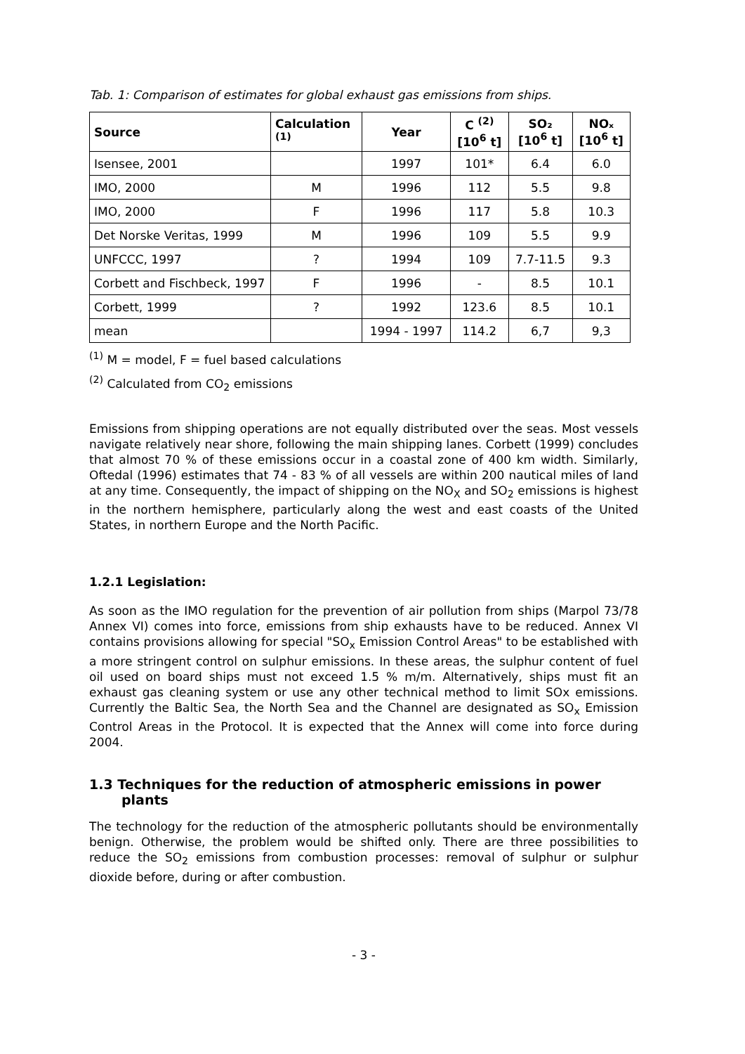Tab. 1: Comparison of estimates for global exhaust gas emissions from ships.
| Source | Calculation <sup>(1)</sup> | Year | C <sup>(2)</sup> [10<sup>6</sup> t] | SO₂ [10<sup>6</sup> t] | NOₓ [10<sup>6</sup> t] |
| --- | --- | --- | --- | --- | --- |
| Isensee, 2001 | | 1997 | 101* | 6.4 | 6.0 |
| IMO, 2000 | M | 1996 | 112 | 5.5 | 9.8 |
| IMO, 2000 | F | 1996 | 117 | 5.8 | 10.3 |
| Det Norske Veritas, 1999 | M | 1996 | 109 | 5.5 | 9.9 |
| UNFCCC, 1997 | ? | 1994 | 109 | 7.7-11.5 | 9.3 |
| Corbett and Fischbeck, 1997 | F | 1996 | - | 8.5 | 10.1 |
| Corbett, 1999 | ? | 1992 | 123.6 | 8.5 | 10.1 |
| mean | | 1994 - 1997 | 114.2 | 6,7 | 9,3 |
<sup>(1)</sup> M = model, F = fuel based calculations
<sup>(2)</sup> Calculated from CO<sub>2</sub> emissions
Emissions from shipping operations are not equally distributed over the seas. Most vessels navigate relatively near shore, following the main shipping lanes. Corbett (1999) concludes that almost 70 % of these emissions occur in a coastal zone of 400 km width. Similarly, Oftedal (1996) estimates that 74 - 83 % of all vessels are within 200 nautical miles of land at any time. Consequently, the impact of shipping on the NO<sub>X</sub> and SO<sub>2</sub> emissions is highest in the northern hemisphere, particularly along the west and east coasts of the United States, in northern Europe and the North Pacific.
1.2.1 Legislation:
As soon as the IMO regulation for the prevention of air pollution from ships (Marpol 73/78 Annex VI) comes into force, emissions from ship exhausts have to be reduced. Annex VI contains provisions allowing for special "SO<sub>x</sub> Emission Control Areas" to be established with a more stringent control on sulphur emissions. In these areas, the sulphur content of fuel oil used on board ships must not exceed 1.5 % m/m. Alternatively, ships must fit an exhaust gas cleaning system or use any other technical method to limit SOx emissions. Currently the Baltic Sea, the North Sea and the Channel are designated as SO<sub>x</sub> Emission Control Areas in the Protocol. It is expected that the Annex will come into force during 2004.
1.3 Techniques for the reduction of atmospheric emissions in power plants
The technology for the reduction of the atmospheric pollutants should be environmentally benign. Otherwise, the problem would be shifted only. There are three possibilities to reduce the SO<sub>2</sub> emissions from combustion processes: removal of sulphur or sulphur dioxide before, during or after combustion.
- 3 -